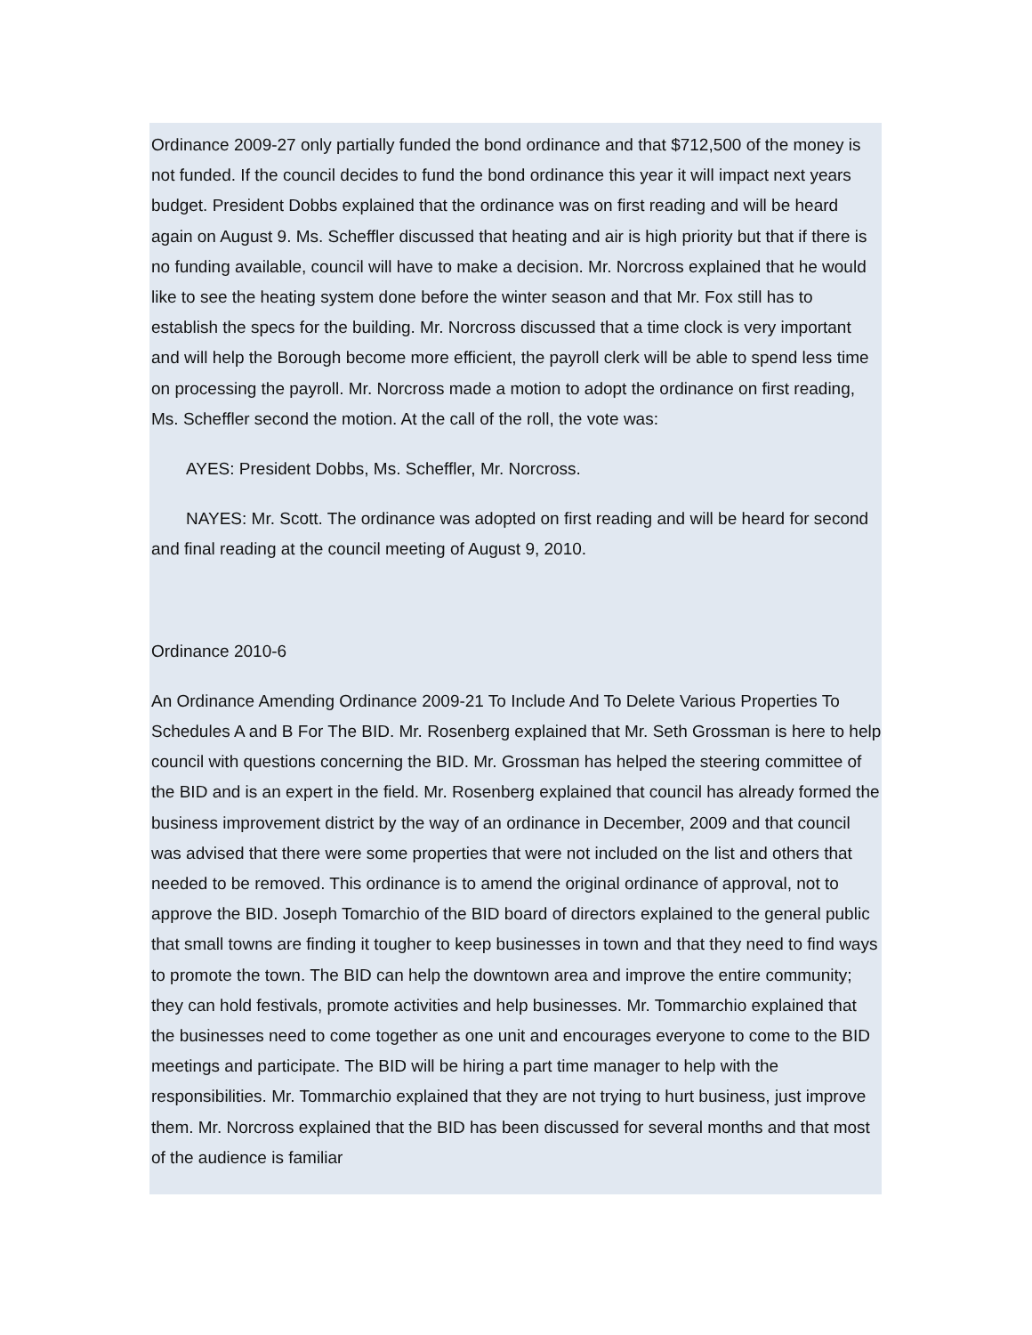Ordinance 2009-27 only partially funded the bond ordinance and that $712,500 of the money is not funded. If the council decides to fund the bond ordinance this year it will impact next years budget. President Dobbs explained that the ordinance was on first reading and will be heard again on August 9. Ms. Scheffler discussed that heating and air is high priority but that if there is no funding available, council will have to make a decision. Mr. Norcross explained that he would like to see the heating system done before the winter season and that Mr. Fox still has to establish the specs for the building. Mr. Norcross discussed that a time clock is very important and will help the Borough become more efficient, the payroll clerk will be able to spend less time on processing the payroll. Mr. Norcross made a motion to adopt the ordinance on first reading, Ms. Scheffler second the motion. At the call of the roll, the vote was:
AYES: President Dobbs, Ms. Scheffler, Mr. Norcross.
NAYES: Mr. Scott. The ordinance was adopted on first reading and will be heard for second and final reading at the council meeting of August 9, 2010.
Ordinance 2010-6
An Ordinance Amending Ordinance 2009-21 To Include And To Delete Various Properties To Schedules A and B For The BID. Mr. Rosenberg explained that Mr. Seth Grossman is here to help council with questions concerning the BID. Mr. Grossman has helped the steering committee of the BID and is an expert in the field. Mr. Rosenberg explained that council has already formed the business improvement district by the way of an ordinance in December, 2009 and that council was advised that there were some properties that were not included on the list and others that needed to be removed. This ordinance is to amend the original ordinance of approval, not to approve the BID. Joseph Tomarchio of the BID board of directors explained to the general public that small towns are finding it tougher to keep businesses in town and that they need to find ways to promote the town. The BID can help the downtown area and improve the entire community; they can hold festivals, promote activities and help businesses. Mr. Tommarchio explained that the businesses need to come together as one unit and encourages everyone to come to the BID meetings and participate. The BID will be hiring a part time manager to help with the responsibilities. Mr. Tommarchio explained that they are not trying to hurt business, just improve them. Mr. Norcross explained that the BID has been discussed for several months and that most of the audience is familiar